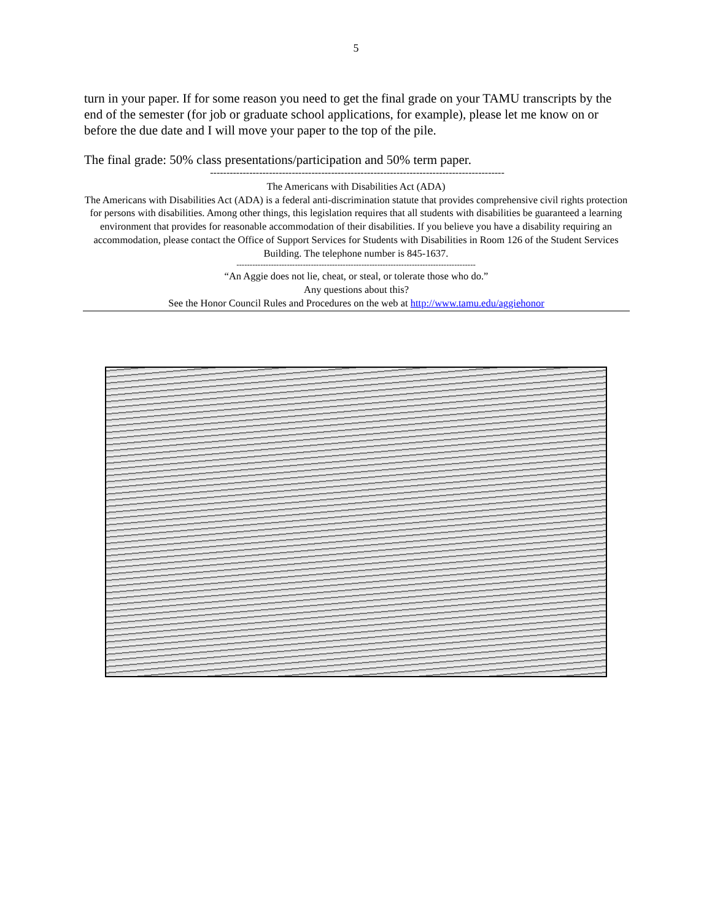5
turn in your paper. If for some reason you need to get the final grade on your TAMU transcripts by the end of the semester (for job or graduate school applications, for example), please let me know on or before the due date and I will move your paper to the top of the pile.
The final grade: 50% class presentations/participation and 50% term paper.
------------------------------------------------------------------------------------------
The Americans with Disabilities Act (ADA)
The Americans with Disabilities Act (ADA) is a federal anti-discrimination statute that provides comprehensive civil rights protection for persons with disabilities. Among other things, this legislation requires that all students with disabilities be guaranteed a learning environment that provides for reasonable accommodation of their disabilities. If you believe you have a disability requiring an accommodation, please contact the Office of Support Services for Students with Disabilities in Room 126 of the Student Services Building. The telephone number is 845-1637.
------------------------------------------------------------------------------------------
“An Aggie does not lie, cheat, or steal, or tolerate those who do.”
Any questions about this?
See the Honor Council Rules and Procedures on the web at http://www.tamu.edu/aggiehonor